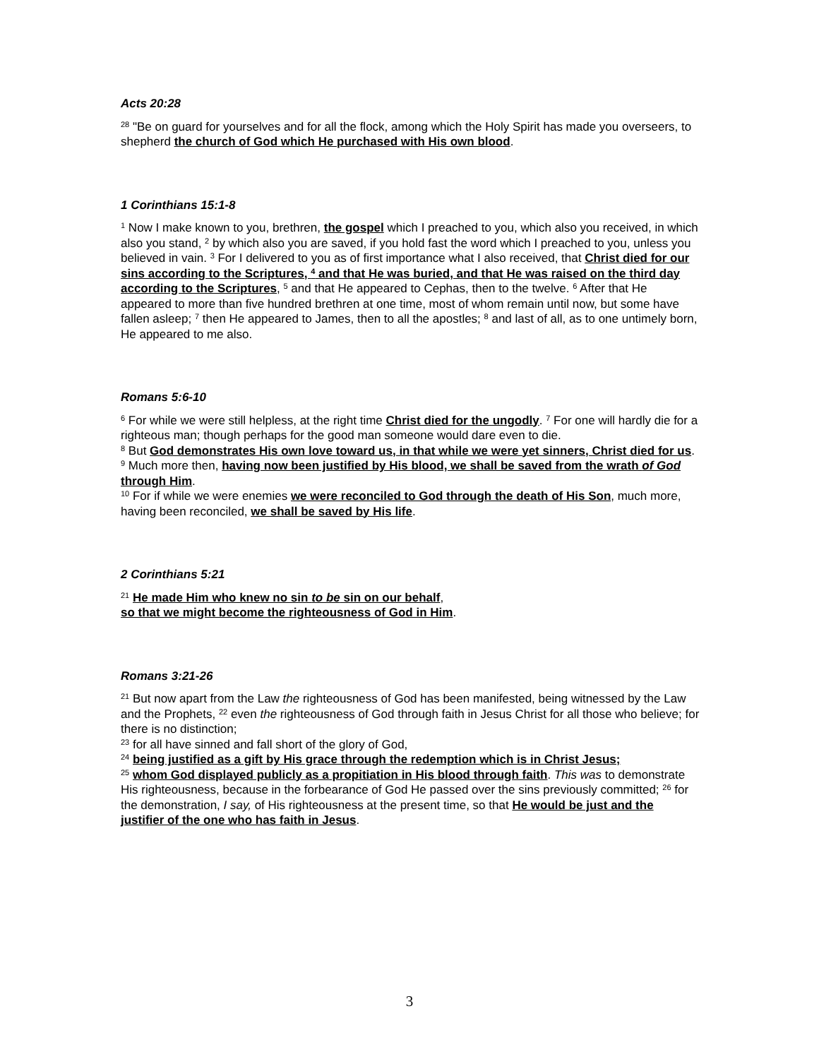Acts 20:28
<sup>28</sup> "Be on guard for yourselves and for all the flock, among which the Holy Spirit has made you overseers, to shepherd the church of God which He purchased with His own blood.
1 Corinthians 15:1-8
<sup>1</sup> Now I make known to you, brethren, the gospel which I preached to you, which also you received, in which also you stand, <sup>2</sup> by which also you are saved, if you hold fast the word which I preached to you, unless you believed in vain. <sup>3</sup> For I delivered to you as of first importance what I also received, that Christ died for our sins according to the Scriptures, <sup>4</sup> and that He was buried, and that He was raised on the third day according to the Scriptures, <sup>5</sup> and that He appeared to Cephas, then to the twelve. <sup>6</sup> After that He appeared to more than five hundred brethren at one time, most of whom remain until now, but some have fallen asleep; <sup>7</sup> then He appeared to James, then to all the apostles; <sup>8</sup> and last of all, as to one untimely born, He appeared to me also.
Romans 5:6-10
<sup>6</sup> For while we were still helpless, at the right time Christ died for the ungodly. <sup>7</sup> For one will hardly die for a righteous man; though perhaps for the good man someone would dare even to die.
<sup>8</sup> But God demonstrates His own love toward us, in that while we were yet sinners, Christ died for us. <sup>9</sup> Much more then, having now been justified by His blood, we shall be saved from the wrath of God through Him.
<sup>10</sup> For if while we were enemies we were reconciled to God through the death of His Son, much more, having been reconciled, we shall be saved by His life.
2 Corinthians 5:21
<sup>21</sup> He made Him who knew no sin to be sin on our behalf,
so that we might become the righteousness of God in Him.
Romans 3:21-26
<sup>21</sup> But now apart from the Law the righteousness of God has been manifested, being witnessed by the Law and the Prophets, <sup>22</sup> even the righteousness of God through faith in Jesus Christ for all those who believe; for there is no distinction;
<sup>23</sup> for all have sinned and fall short of the glory of God,
<sup>24</sup> being justified as a gift by His grace through the redemption which is in Christ Jesus;
<sup>25</sup> whom God displayed publicly as a propitiation in His blood through faith. This was to demonstrate His righteousness, because in the forbearance of God He passed over the sins previously committed; <sup>26</sup> for the demonstration, I say, of His righteousness at the present time, so that He would be just and the justifier of the one who has faith in Jesus.
3